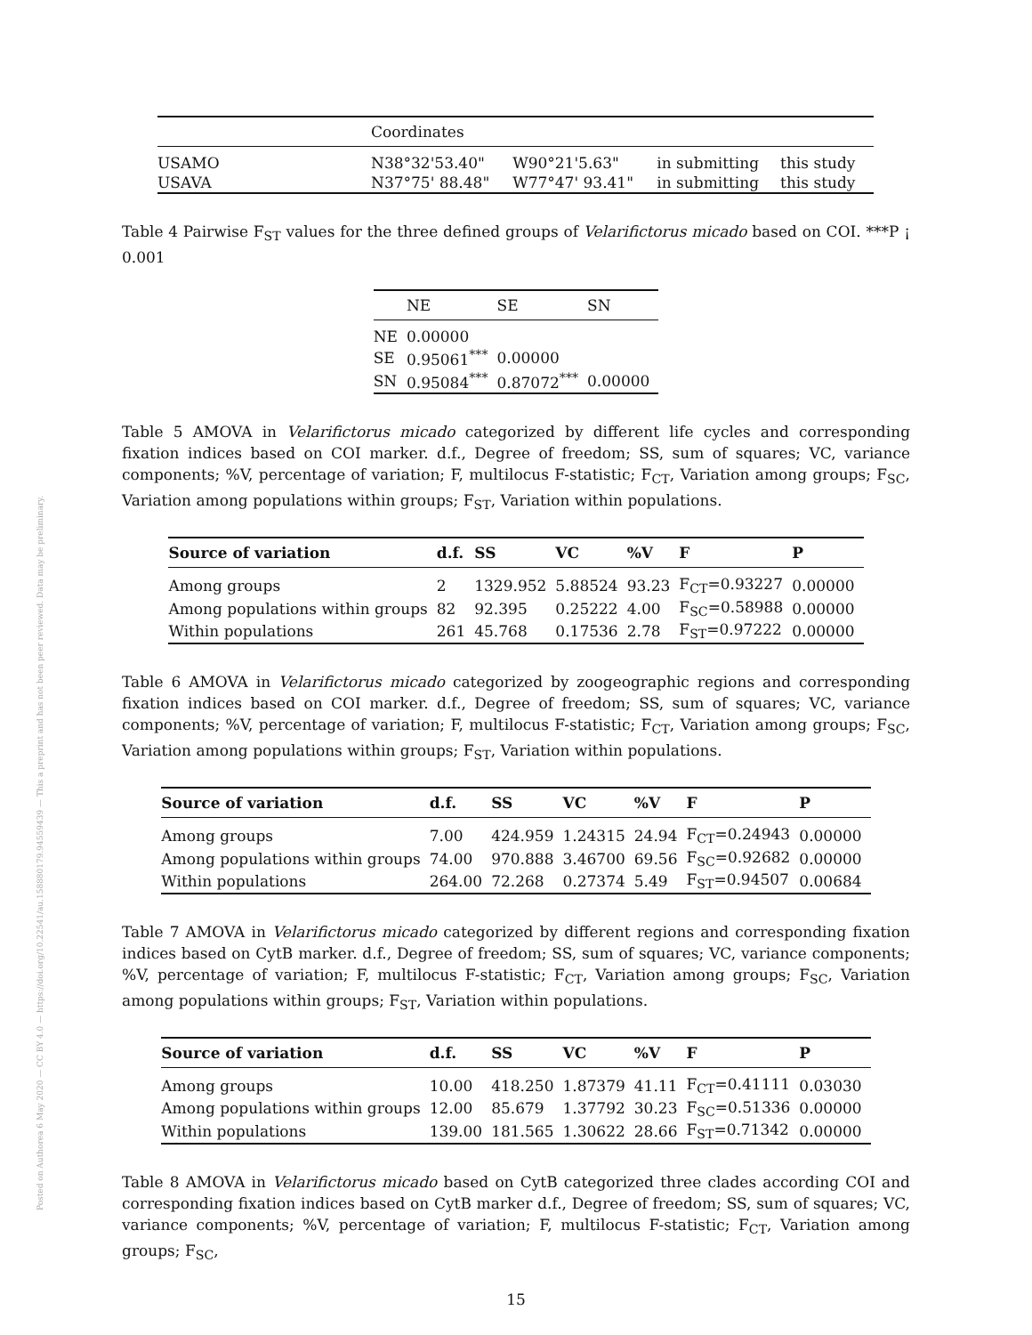Posted on Authorea 6 May 2020 — CC BY 4.0 — https://doi.org/10.22541/au.158880179.94559439 — This a preprint and has not been peer reviewed. Data may be preliminary.
| | Coordinates | | | |
| --- | --- | --- | --- | --- |
| USAMO | N38°32'53.40" | W90°21'5.63" | in submitting | this study |
| USAVA | N37°75' 88.48" | W77°47' 93.41" | in submitting | this study |
Table 4 Pairwise F<sub>ST</sub> values for the three defined groups of Velarifictorus micado based on COI. ***P ¡ 0.001
| | NE | SE | SN |
| --- | --- | --- | --- |
| NE | 0.00000 | | |
| SE | 0.95061<sup>***</sup> | 0.00000 | |
| SN | 0.95084<sup>***</sup> | 0.87072<sup>***</sup> | 0.00000 |
Table 5 AMOVA in Velarifictorus micado categorized by different life cycles and corresponding fixation indices based on COI marker. d.f., Degree of freedom; SS, sum of squares; VC, variance components; %V, percentage of variation; F, multilocus F-statistic; F<sub>CT</sub>, Variation among groups; F<sub>SC</sub>, Variation among populations within groups; F<sub>ST</sub>, Variation within populations.
| Source of variation | d.f. | SS | VC | %V | F | P |
| --- | --- | --- | --- | --- | --- | --- |
| Among groups | 2 | 1329.952 | 5.88524 | 93.23 | F<sub>CT</sub>=0.93227 | 0.00000 |
| Among populations within groups | 82 | 92.395 | 0.25222 | 4.00 | F<sub>SC</sub>=0.58988 | 0.00000 |
| Within populations | 261 | 45.768 | 0.17536 | 2.78 | F<sub>ST</sub>=0.97222 | 0.00000 |
Table 6 AMOVA in Velarifictorus micado categorized by zoogeographic regions and corresponding fixation indices based on COI marker. d.f., Degree of freedom; SS, sum of squares; VC, variance components; %V, percentage of variation; F, multilocus F-statistic; F<sub>CT</sub>, Variation among groups; F<sub>SC</sub>, Variation among populations within groups; F<sub>ST</sub>, Variation within populations.
| Source of variation | d.f. | SS | VC | %V | F | P |
| --- | --- | --- | --- | --- | --- | --- |
| Among groups | 7.00 | 424.959 | 1.24315 | 24.94 | F<sub>CT</sub>=0.24943 | 0.00000 |
| Among populations within groups | 74.00 | 970.888 | 3.46700 | 69.56 | F<sub>SC</sub>=0.92682 | 0.00000 |
| Within populations | 264.00 | 72.268 | 0.27374 | 5.49 | F<sub>ST</sub>=0.94507 | 0.00684 |
Table 7 AMOVA in Velarifictorus micado categorized by different regions and corresponding fixation indices based on CytB marker. d.f., Degree of freedom; SS, sum of squares; VC, variance components; %V, percentage of variation; F, multilocus F-statistic; F<sub>CT</sub>, Variation among groups; F<sub>SC</sub>, Variation among populations within groups; F<sub>ST</sub>, Variation within populations.
| Source of variation | d.f. | SS | VC | %V | F | P |
| --- | --- | --- | --- | --- | --- | --- |
| Among groups | 10.00 | 418.250 | 1.87379 | 41.11 | F<sub>CT</sub>=0.41111 | 0.03030 |
| Among populations within groups | 12.00 | 85.679 | 1.37792 | 30.23 | F<sub>SC</sub>=0.51336 | 0.00000 |
| Within populations | 139.00 | 181.565 | 1.30622 | 28.66 | F<sub>ST</sub>=0.71342 | 0.00000 |
Table 8 AMOVA in Velarifictorus micado based on CytB categorized three clades according COI and corresponding fixation indices based on CytB marker d.f., Degree of freedom; SS, sum of squares; VC, variance components; %V, percentage of variation; F, multilocus F-statistic; F<sub>CT</sub>, Variation among groups; F<sub>SC</sub>,
15